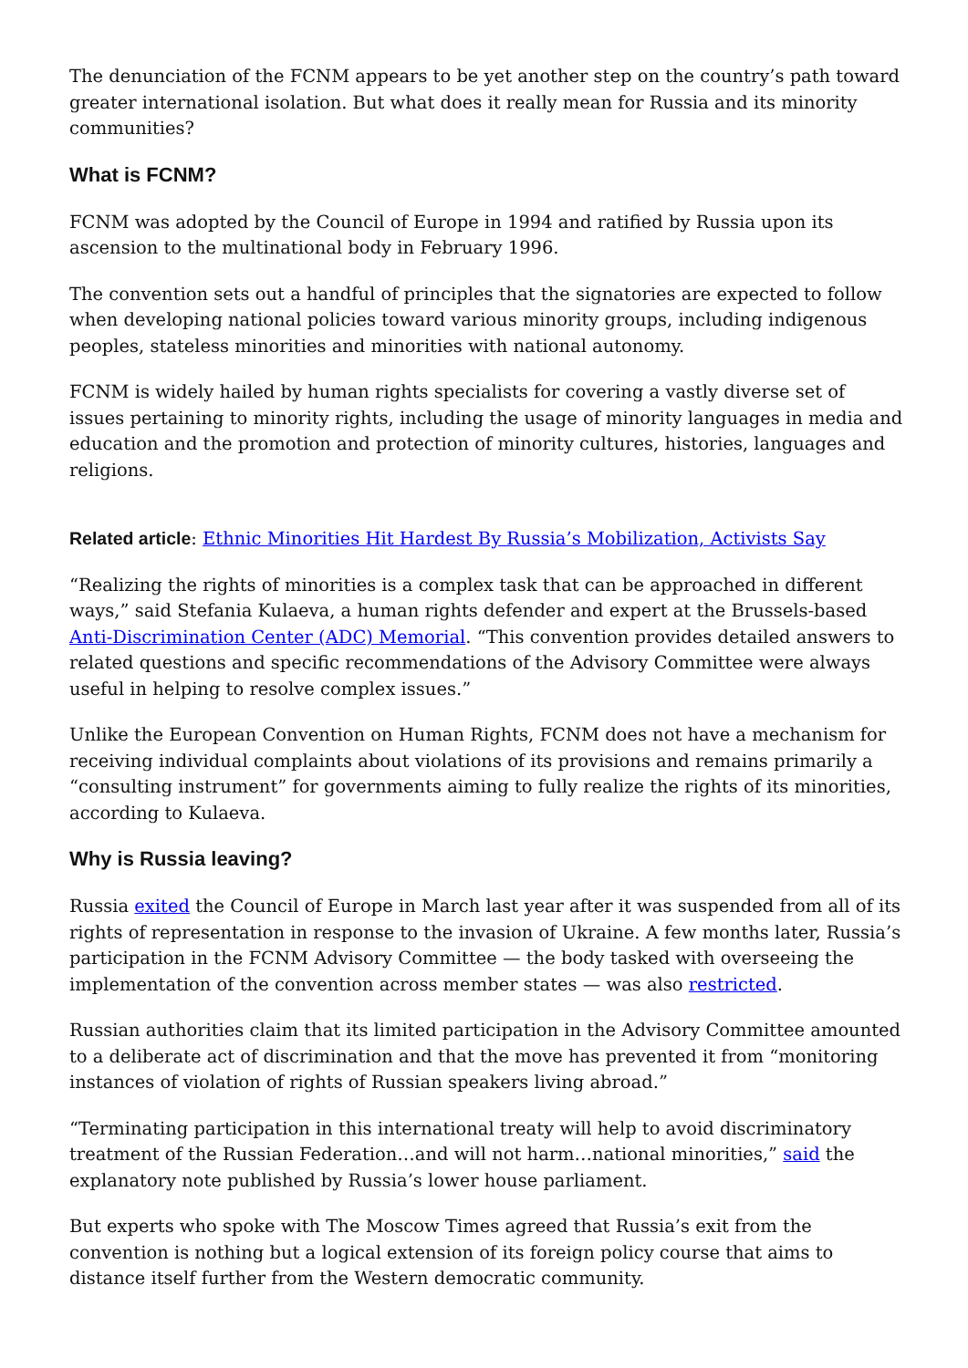The denunciation of the FCNM appears to be yet another step on the country’s path toward greater international isolation. But what does it really mean for Russia and its minority communities?
What is FCNM?
FCNM was adopted by the Council of Europe in 1994 and ratified by Russia upon its ascension to the multinational body in February 1996.
The convention sets out a handful of principles that the signatories are expected to follow when developing national policies toward various minority groups, including indigenous peoples, stateless minorities and minorities with national autonomy.
FCNM is widely hailed by human rights specialists for covering a vastly diverse set of issues pertaining to minority rights, including the usage of minority languages in media and education and the promotion and protection of minority cultures, histories, languages and religions.
Related article: Ethnic Minorities Hit Hardest By Russia’s Mobilization, Activists Say
“Realizing the rights of minorities is a complex task that can be approached in different ways,” said Stefania Kulaeva, a human rights defender and expert at the Brussels-based Anti-Discrimination Center (ADC) Memorial. “This convention provides detailed answers to related questions and specific recommendations of the Advisory Committee were always useful in helping to resolve complex issues.”
Unlike the European Convention on Human Rights, FCNM does not have a mechanism for receiving individual complaints about violations of its provisions and remains primarily a “consulting instrument” for governments aiming to fully realize the rights of its minorities, according to Kulaeva.
Why is Russia leaving?
Russia exited the Council of Europe in March last year after it was suspended from all of its rights of representation in response to the invasion of Ukraine. A few months later, Russia’s participation in the FCNM Advisory Committee — the body tasked with overseeing the implementation of the convention across member states — was also restricted.
Russian authorities claim that its limited participation in the Advisory Committee amounted to a deliberate act of discrimination and that the move has prevented it from “monitoring instances of violation of rights of Russian speakers living abroad.”
“Terminating participation in this international treaty will help to avoid discriminatory treatment of the Russian Federation…and will not harm…national minorities,” said the explanatory note published by Russia’s lower house parliament.
But experts who spoke with The Moscow Times agreed that Russia’s exit from the convention is nothing but a logical extension of its foreign policy course that aims to distance itself further from the Western democratic community.